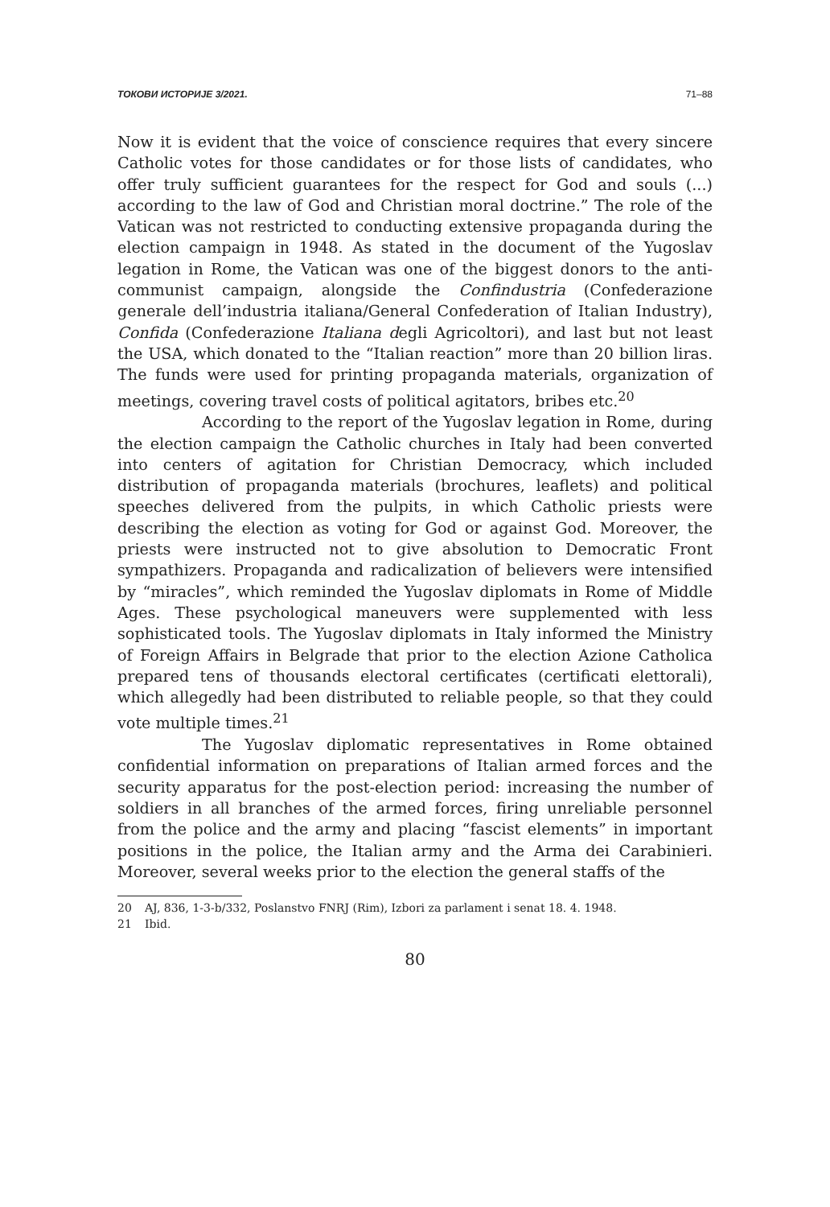ТОКОВИ ИСТОРИЈЕ 3/2021. 71–88
Now it is evident that the voice of conscience requires that every sincere Catholic votes for those candidates or for those lists of candidates, who offer truly sufficient guarantees for the respect for God and souls (...) according to the law of God and Christian moral doctrine.” The role of the Vatican was not restricted to conducting extensive propaganda during the election campaign in 1948. As stated in the document of the Yugoslav legation in Rome, the Vatican was one of the biggest donors to the anti-communist campaign, alongside the Confindustria (Confederazione generale dell’industria italiana/General Confederation of Italian Industry), Confida (Confederazione Italiana degli Agricoltori), and last but not least the USA, which donated to the “Italian reaction” more than 20 billion liras. The funds were used for printing propaganda materials, organization of meetings, covering travel costs of political agitators, bribes etc.<sup>20</sup>
According to the report of the Yugoslav legation in Rome, during the election campaign the Catholic churches in Italy had been converted into centers of agitation for Christian Democracy, which included distribution of propaganda materials (brochures, leaflets) and political speeches delivered from the pulpits, in which Catholic priests were describing the election as voting for God or against God. Moreover, the priests were instructed not to give absolution to Democratic Front sympathizers. Propaganda and radicalization of believers were intensified by “miracles”, which reminded the Yugoslav diplomats in Rome of Middle Ages. These psychological maneuvers were supplemented with less sophisticated tools. The Yugoslav diplomats in Italy informed the Ministry of Foreign Affairs in Belgrade that prior to the election Azione Catholica prepared tens of thousands electoral certificates (certificati elettorali), which allegedly had been distributed to reliable people, so that they could vote multiple times.<sup>21</sup>
The Yugoslav diplomatic representatives in Rome obtained confidential information on preparations of Italian armed forces and the security apparatus for the post-election period: increasing the number of soldiers in all branches of the armed forces, firing unreliable personnel from the police and the army and placing “fascist elements” in important positions in the police, the Italian army and the Arma dei Carabinieri. Moreover, several weeks prior to the election the general staffs of the
20 AJ, 836, 1-3-b/332, Poslanstvo FNRJ (Rim), Izbori za parlament i senat 18. 4. 1948.
21 Ibid.
80